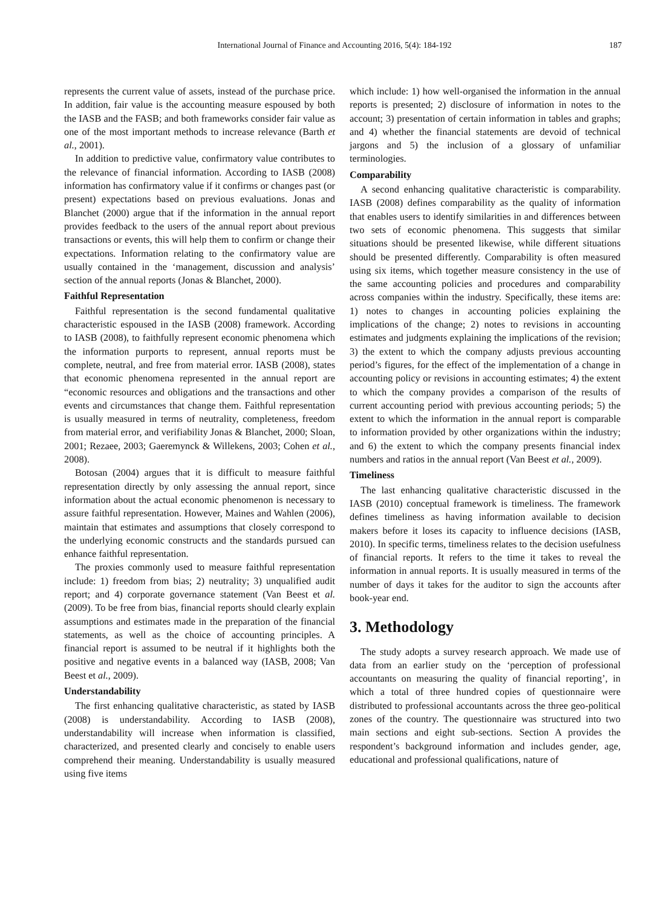International Journal of Finance and Accounting 2016, 5(4): 184-192 187
represents the current value of assets, instead of the purchase price. In addition, fair value is the accounting measure espoused by both the IASB and the FASB; and both frameworks consider fair value as one of the most important methods to increase relevance (Barth et al., 2001).
In addition to predictive value, confirmatory value contributes to the relevance of financial information. According to IASB (2008) information has confirmatory value if it confirms or changes past (or present) expectations based on previous evaluations. Jonas and Blanchet (2000) argue that if the information in the annual report provides feedback to the users of the annual report about previous transactions or events, this will help them to confirm or change their expectations. Information relating to the confirmatory value are usually contained in the ‘management, discussion and analysis’ section of the annual reports (Jonas & Blanchet, 2000).
Faithful Representation
Faithful representation is the second fundamental qualitative characteristic espoused in the IASB (2008) framework. According to IASB (2008), to faithfully represent economic phenomena which the information purports to represent, annual reports must be complete, neutral, and free from material error. IASB (2008), states that economic phenomena represented in the annual report are “economic resources and obligations and the transactions and other events and circumstances that change them. Faithful representation is usually measured in terms of neutrality, completeness, freedom from material error, and verifiability Jonas & Blanchet, 2000; Sloan, 2001; Rezaee, 2003; Gaeremynck & Willekens, 2003; Cohen et al., 2008).
Botosan (2004) argues that it is difficult to measure faithful representation directly by only assessing the annual report, since information about the actual economic phenomenon is necessary to assure faithful representation. However, Maines and Wahlen (2006), maintain that estimates and assumptions that closely correspond to the underlying economic constructs and the standards pursued can enhance faithful representation.
The proxies commonly used to measure faithful representation include: 1) freedom from bias; 2) neutrality; 3) unqualified audit report; and 4) corporate governance statement (Van Beest et al. (2009). To be free from bias, financial reports should clearly explain assumptions and estimates made in the preparation of the financial statements, as well as the choice of accounting principles. A financial report is assumed to be neutral if it highlights both the positive and negative events in a balanced way (IASB, 2008; Van Beest et al., 2009).
Understandability
The first enhancing qualitative characteristic, as stated by IASB (2008) is understandability. According to IASB (2008), understandability will increase when information is classified, characterized, and presented clearly and concisely to enable users comprehend their meaning. Understandability is usually measured using five items
which include: 1) how well-organised the information in the annual reports is presented; 2) disclosure of information in notes to the account; 3) presentation of certain information in tables and graphs; and 4) whether the financial statements are devoid of technical jargons and 5) the inclusion of a glossary of unfamiliar terminologies.
Comparability
A second enhancing qualitative characteristic is comparability. IASB (2008) defines comparability as the quality of information that enables users to identify similarities in and differences between two sets of economic phenomena. This suggests that similar situations should be presented likewise, while different situations should be presented differently. Comparability is often measured using six items, which together measure consistency in the use of the same accounting policies and procedures and comparability across companies within the industry. Specifically, these items are: 1) notes to changes in accounting policies explaining the implications of the change; 2) notes to revisions in accounting estimates and judgments explaining the implications of the revision; 3) the extent to which the company adjusts previous accounting period’s figures, for the effect of the implementation of a change in accounting policy or revisions in accounting estimates; 4) the extent to which the company provides a comparison of the results of current accounting period with previous accounting periods; 5) the extent to which the information in the annual report is comparable to information provided by other organizations within the industry; and 6) the extent to which the company presents financial index numbers and ratios in the annual report (Van Beest et al., 2009).
Timeliness
The last enhancing qualitative characteristic discussed in the IASB (2010) conceptual framework is timeliness. The framework defines timeliness as having information available to decision makers before it loses its capacity to influence decisions (IASB, 2010). In specific terms, timeliness relates to the decision usefulness of financial reports. It refers to the time it takes to reveal the information in annual reports. It is usually measured in terms of the number of days it takes for the auditor to sign the accounts after book-year end.
3. Methodology
The study adopts a survey research approach. We made use of data from an earlier study on the ‘perception of professional accountants on measuring the quality of financial reporting’, in which a total of three hundred copies of questionnaire were distributed to professional accountants across the three geo-political zones of the country. The questionnaire was structured into two main sections and eight sub-sections. Section A provides the respondent’s background information and includes gender, age, educational and professional qualifications, nature of